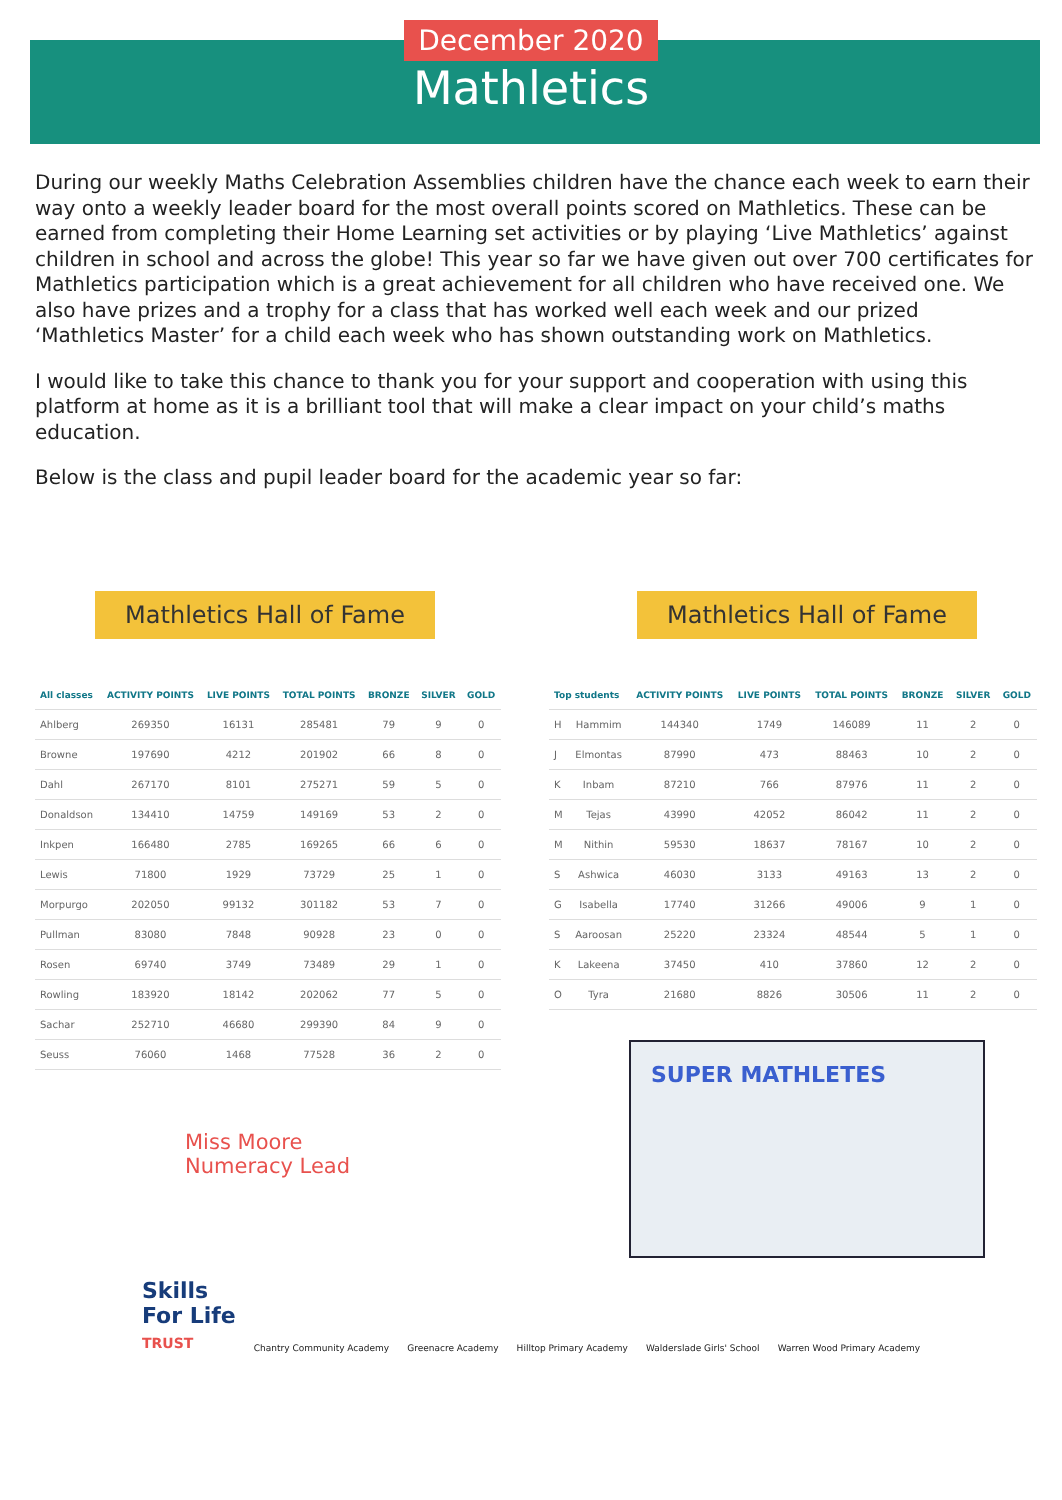December 2020
Mathletics
During our weekly Maths Celebration Assemblies children have the chance each week to earn their way onto a weekly leader board for the most overall points scored on Mathletics. These can be earned from completing their Home Learning set activities or by playing ‘Live Mathletics’ against children in school and across the globe! This year so far we have given out over 700 certificates for Mathletics participation which is a great achievement for all children who have received one. We also have prizes and a trophy for a class that has worked well each week and our prized ‘Mathletics Master’ for a child each week who has shown outstanding work on Mathletics.
I would like to take this chance to thank you for your support and cooperation with using this platform at home as it is a brilliant tool that will make a clear impact on your child’s maths education.
Below is the class and pupil leader board for the academic year so far:
Mathletics Hall of Fame Mathletics Hall of Fame
| All classes | ACTIVITY POINTS | LIVE POINTS | TOTAL POINTS | BRONZE | SILVER | GOLD |
| --- | --- | --- | --- | --- | --- | --- |
| Ahlberg | 269350 | 16131 | 285481 | 79 | 9 | 0 |
| Browne | 197690 | 4212 | 201902 | 66 | 8 | 0 |
| Dahl | 267170 | 8101 | 275271 | 59 | 5 | 0 |
| Donaldson | 134410 | 14759 | 149169 | 53 | 2 | 0 |
| Inkpen | 166480 | 2785 | 169265 | 66 | 6 | 0 |
| Lewis | 71800 | 1929 | 73729 | 25 | 1 | 0 |
| Morpurgo | 202050 | 99132 | 301182 | 53 | 7 | 0 |
| Pullman | 83080 | 7848 | 90928 | 23 | 0 | 0 |
| Rosen | 69740 | 3749 | 73489 | 29 | 1 | 0 |
| Rowling | 183920 | 18142 | 202062 | 77 | 5 | 0 |
| Sachar | 252710 | 46680 | 299390 | 84 | 9 | 0 |
| Seuss | 76060 | 1468 | 77528 | 36 | 2 | 0 |
Miss Moore
Numeracy Lead
| Top students | | ACTIVITY POINTS | LIVE POINTS | TOTAL POINTS | BRONZE | SILVER | GOLD |
| --- | --- | --- | --- | --- | --- | --- | --- |
| H | Hammim | 144340 | 1749 | 146089 | 11 | 2 | 0 |
| J | Elmontas | 87990 | 473 | 88463 | 10 | 2 | 0 |
| K | Inbam | 87210 | 766 | 87976 | 11 | 2 | 0 |
| M | Tejas | 43990 | 42052 | 86042 | 11 | 2 | 0 |
| M | Nithin | 59530 | 18637 | 78167 | 10 | 2 | 0 |
| S | Ashwica | 46030 | 3133 | 49163 | 13 | 2 | 0 |
| G | Isabella | 17740 | 31266 | 49006 | 9 | 1 | 0 |
| S | Aaroosan | 25220 | 23324 | 48544 | 5 | 1 | 0 |
| K | Lakeena | 37450 | 410 | 37860 | 12 | 2 | 0 |
| O | Tyra | 21680 | 8826 | 30506 | 11 | 2 | 0 |
SUPER MATHLETES
Skills
For Life
TRUST
Chantry Community Academy
Greenacre Academy
Hilltop Primary Academy
Walderslade Girls' School
Warren Wood Primary Academy